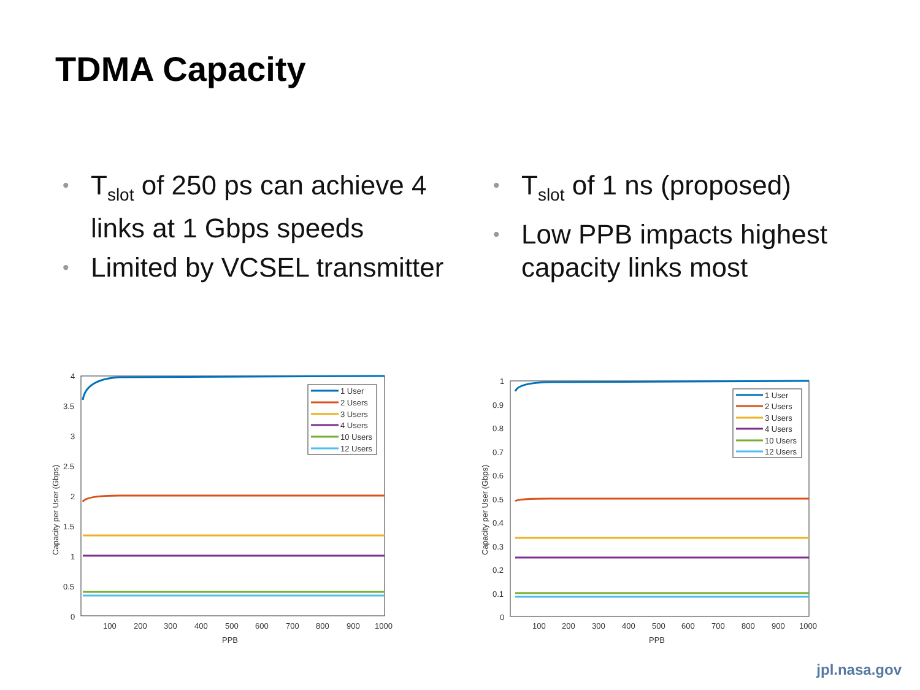TDMA Capacity
• T<sub>slot</sub> of 250 ps can achieve 4 links at 1 Gbps speeds
• Limited by VCSEL transmitter
• T<sub>slot</sub> of 1 ns (proposed)
• Low PPB impacts highest capacity links most
0
0.5
1
1.5
2
2.5
3
3.5
4
100
200
300
400
500
600
700
800
900
1000
PPB
Capacity per User (Gbps)
1 User
2 Users
3 Users
4 Users
10 Users
12 Users
0
0.1
0.2
0.3
0.4
0.5
0.6
0.7
0.8
0.9
1
100
200
300
400
500
600
700
800
900
1000
PPB
Capacity per User (Gbps)
1 User
2 Users
3 Users
4 Users
10 Users
12 Users
jpl.nasa.gov